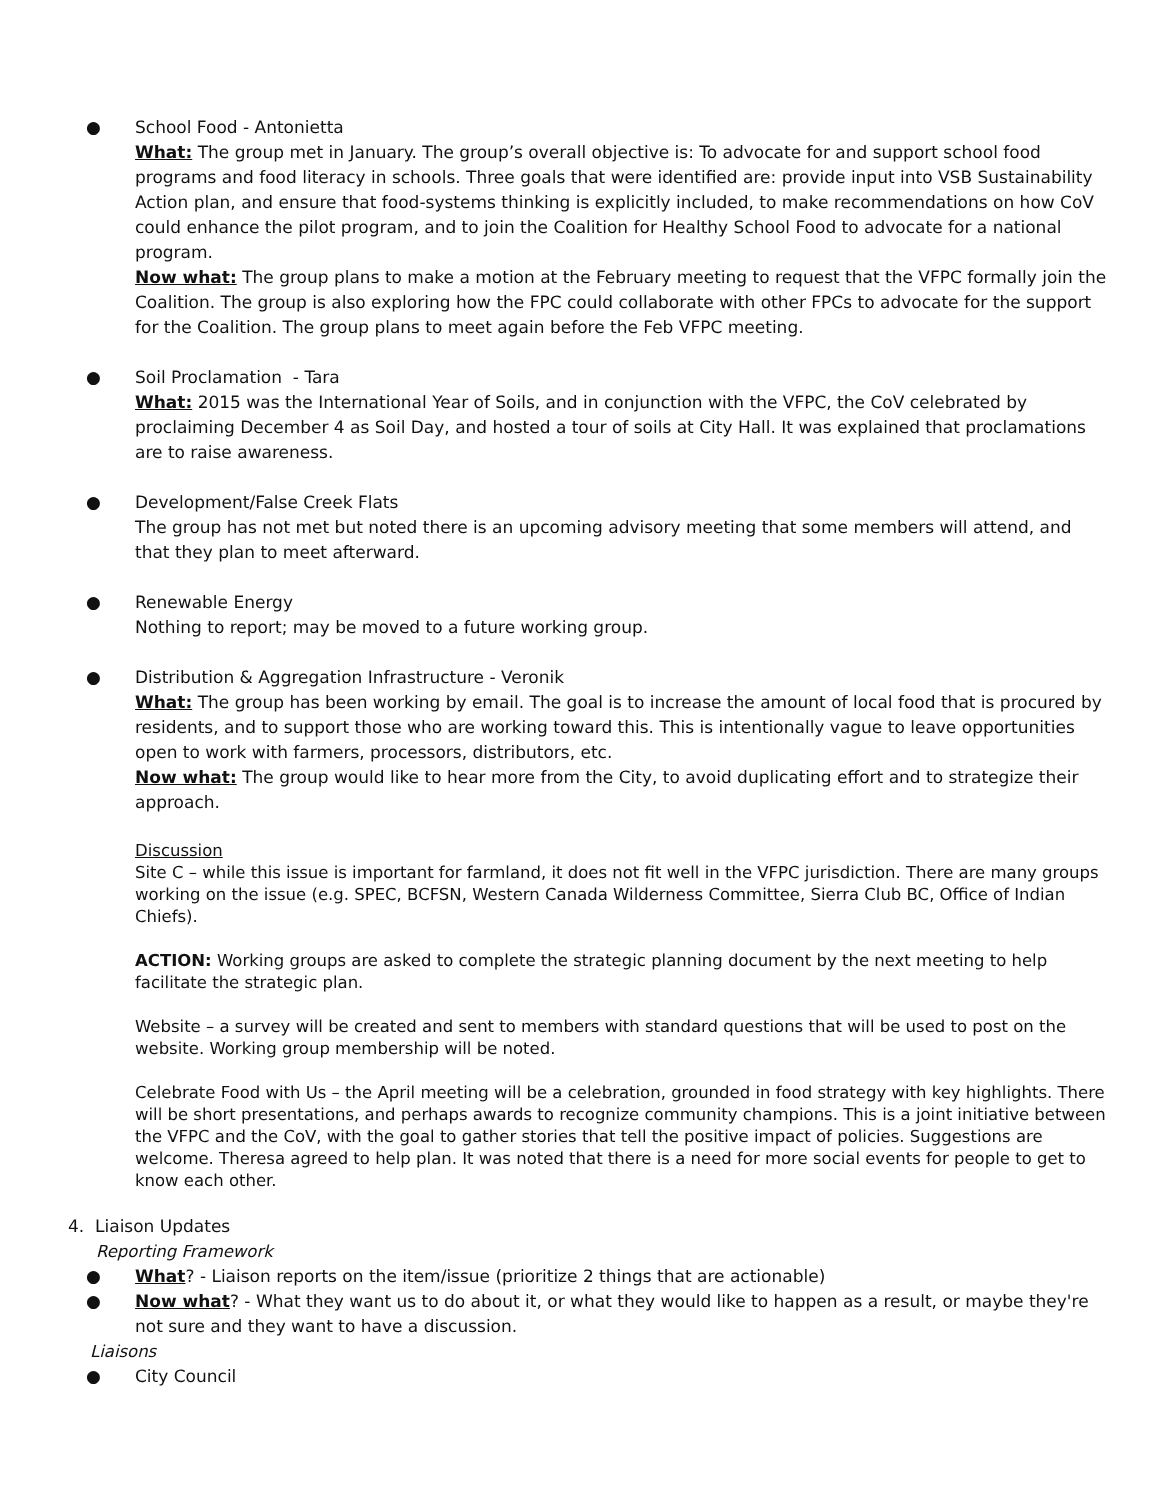●
School Food - Antonietta
What: The group met in January. The group’s overall objective is: To advocate for and support school food programs and food literacy in schools. Three goals that were identified are: provide input into VSB Sustainability Action plan, and ensure that food-systems thinking is explicitly included, to make recommendations on how CoV could enhance the pilot program, and to join the Coalition for Healthy School Food to advocate for a national program.
Now what: The group plans to make a motion at the February meeting to request that the VFPC formally join the Coalition. The group is also exploring how the FPC could collaborate with other FPCs to advocate for the support for the Coalition. The group plans to meet again before the Feb VFPC meeting.
●
Soil Proclamation - Tara
What: 2015 was the International Year of Soils, and in conjunction with the VFPC, the CoV celebrated by proclaiming December 4 as Soil Day, and hosted a tour of soils at City Hall. It was explained that proclamations are to raise awareness.
●
Development/False Creek Flats
The group has not met but noted there is an upcoming advisory meeting that some members will attend, and that they plan to meet afterward.
●
Renewable Energy
Nothing to report; may be moved to a future working group.
●
Distribution & Aggregation Infrastructure - Veronik
What: The group has been working by email. The goal is to increase the amount of local food that is procured by residents, and to support those who are working toward this. This is intentionally vague to leave opportunities open to work with farmers, processors, distributors, etc.
Now what: The group would like to hear more from the City, to avoid duplicating effort and to strategize their approach.
Discussion
Site C – while this issue is important for farmland, it does not fit well in the VFPC jurisdiction. There are many groups working on the issue (e.g. SPEC, BCFSN, Western Canada Wilderness Committee, Sierra Club BC, Office of Indian Chiefs).
ACTION: Working groups are asked to complete the strategic planning document by the next meeting to help facilitate the strategic plan.
Website – a survey will be created and sent to members with standard questions that will be used to post on the website. Working group membership will be noted.
Celebrate Food with Us – the April meeting will be a celebration, grounded in food strategy with key highlights. There will be short presentations, and perhaps awards to recognize community champions. This is a joint initiative between the VFPC and the CoV, with the goal to gather stories that tell the positive impact of policies. Suggestions are welcome. Theresa agreed to help plan. It was noted that there is a need for more social events for people to get to know each other.
4. Liaison Updates
Reporting Framework
●
What? - Liaison reports on the item/issue (prioritize 2 things that are actionable)
●
Now what? - What they want us to do about it, or what they would like to happen as a result, or maybe they're not sure and they want to have a discussion.
Liaisons
●
City Council